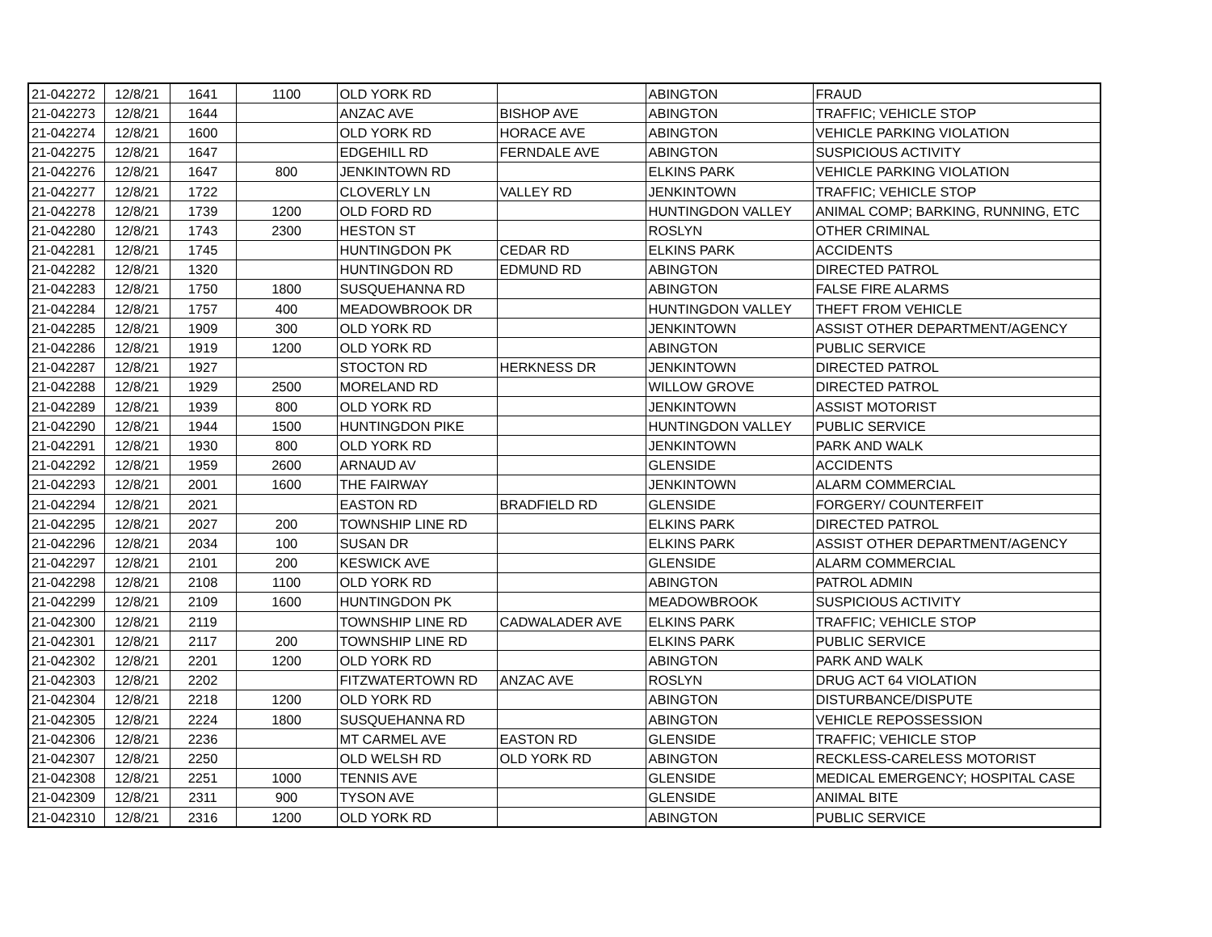| 21-042272 | 12/8/21 | 1641 | 1100 | OLD YORK RD | | ABINGTON | FRAUD |
| 21-042273 | 12/8/21 | 1644 | | ANZAC AVE | BISHOP AVE | ABINGTON | TRAFFIC; VEHICLE STOP |
| 21-042274 | 12/8/21 | 1600 | | OLD YORK RD | HORACE AVE | ABINGTON | VEHICLE PARKING VIOLATION |
| 21-042275 | 12/8/21 | 1647 | | EDGEHILL RD | FERNDALE AVE | ABINGTON | SUSPICIOUS ACTIVITY |
| 21-042276 | 12/8/21 | 1647 | 800 | JENKINTOWN RD | | ELKINS PARK | VEHICLE PARKING VIOLATION |
| 21-042277 | 12/8/21 | 1722 | | CLOVERLY LN | VALLEY RD | JENKINTOWN | TRAFFIC; VEHICLE STOP |
| 21-042278 | 12/8/21 | 1739 | 1200 | OLD FORD RD | | HUNTINGDON VALLEY | ANIMAL COMP; BARKING, RUNNING, ETC |
| 21-042280 | 12/8/21 | 1743 | 2300 | HESTON ST | | ROSLYN | OTHER CRIMINAL |
| 21-042281 | 12/8/21 | 1745 | | HUNTINGDON PK | CEDAR RD | ELKINS PARK | ACCIDENTS |
| 21-042282 | 12/8/21 | 1320 | | HUNTINGDON RD | EDMUND RD | ABINGTON | DIRECTED PATROL |
| 21-042283 | 12/8/21 | 1750 | 1800 | SUSQUEHANNA RD | | ABINGTON | FALSE FIRE ALARMS |
| 21-042284 | 12/8/21 | 1757 | 400 | MEADOWBROOK DR | | HUNTINGDON VALLEY | THEFT FROM VEHICLE |
| 21-042285 | 12/8/21 | 1909 | 300 | OLD YORK RD | | JENKINTOWN | ASSIST OTHER DEPARTMENT/AGENCY |
| 21-042286 | 12/8/21 | 1919 | 1200 | OLD YORK RD | | ABINGTON | PUBLIC SERVICE |
| 21-042287 | 12/8/21 | 1927 | | STOCTON RD | HERKNESS DR | JENKINTOWN | DIRECTED PATROL |
| 21-042288 | 12/8/21 | 1929 | 2500 | MORELAND RD | | WILLOW GROVE | DIRECTED PATROL |
| 21-042289 | 12/8/21 | 1939 | 800 | OLD YORK RD | | JENKINTOWN | ASSIST MOTORIST |
| 21-042290 | 12/8/21 | 1944 | 1500 | HUNTINGDON PIKE | | HUNTINGDON VALLEY | PUBLIC SERVICE |
| 21-042291 | 12/8/21 | 1930 | 800 | OLD YORK RD | | JENKINTOWN | PARK AND WALK |
| 21-042292 | 12/8/21 | 1959 | 2600 | ARNAUD AV | | GLENSIDE | ACCIDENTS |
| 21-042293 | 12/8/21 | 2001 | 1600 | THE FAIRWAY | | JENKINTOWN | ALARM COMMERCIAL |
| 21-042294 | 12/8/21 | 2021 | | EASTON RD | BRADFIELD RD | GLENSIDE | FORGERY/ COUNTERFEIT |
| 21-042295 | 12/8/21 | 2027 | 200 | TOWNSHIP LINE RD | | ELKINS PARK | DIRECTED PATROL |
| 21-042296 | 12/8/21 | 2034 | 100 | SUSAN DR | | ELKINS PARK | ASSIST OTHER DEPARTMENT/AGENCY |
| 21-042297 | 12/8/21 | 2101 | 200 | KESWICK AVE | | GLENSIDE | ALARM COMMERCIAL |
| 21-042298 | 12/8/21 | 2108 | 1100 | OLD YORK RD | | ABINGTON | PATROL ADMIN |
| 21-042299 | 12/8/21 | 2109 | 1600 | HUNTINGDON PK | | MEADOWBROOK | SUSPICIOUS ACTIVITY |
| 21-042300 | 12/8/21 | 2119 | | TOWNSHIP LINE RD | CADWALADER AVE | ELKINS PARK | TRAFFIC; VEHICLE STOP |
| 21-042301 | 12/8/21 | 2117 | 200 | TOWNSHIP LINE RD | | ELKINS PARK | PUBLIC SERVICE |
| 21-042302 | 12/8/21 | 2201 | 1200 | OLD YORK RD | | ABINGTON | PARK AND WALK |
| 21-042303 | 12/8/21 | 2202 | | FITZWATERTOWN RD | ANZAC AVE | ROSLYN | DRUG ACT 64 VIOLATION |
| 21-042304 | 12/8/21 | 2218 | 1200 | OLD YORK RD | | ABINGTON | DISTURBANCE/DISPUTE |
| 21-042305 | 12/8/21 | 2224 | 1800 | SUSQUEHANNA RD | | ABINGTON | VEHICLE REPOSSESSION |
| 21-042306 | 12/8/21 | 2236 | | MT CARMEL AVE | EASTON RD | GLENSIDE | TRAFFIC; VEHICLE STOP |
| 21-042307 | 12/8/21 | 2250 | | OLD WELSH RD | OLD YORK RD | ABINGTON | RECKLESS-CARELESS MOTORIST |
| 21-042308 | 12/8/21 | 2251 | 1000 | TENNIS AVE | | GLENSIDE | MEDICAL EMERGENCY; HOSPITAL CASE |
| 21-042309 | 12/8/21 | 2311 | 900 | TYSON AVE | | GLENSIDE | ANIMAL BITE |
| 21-042310 | 12/8/21 | 2316 | 1200 | OLD YORK RD | | ABINGTON | PUBLIC SERVICE |